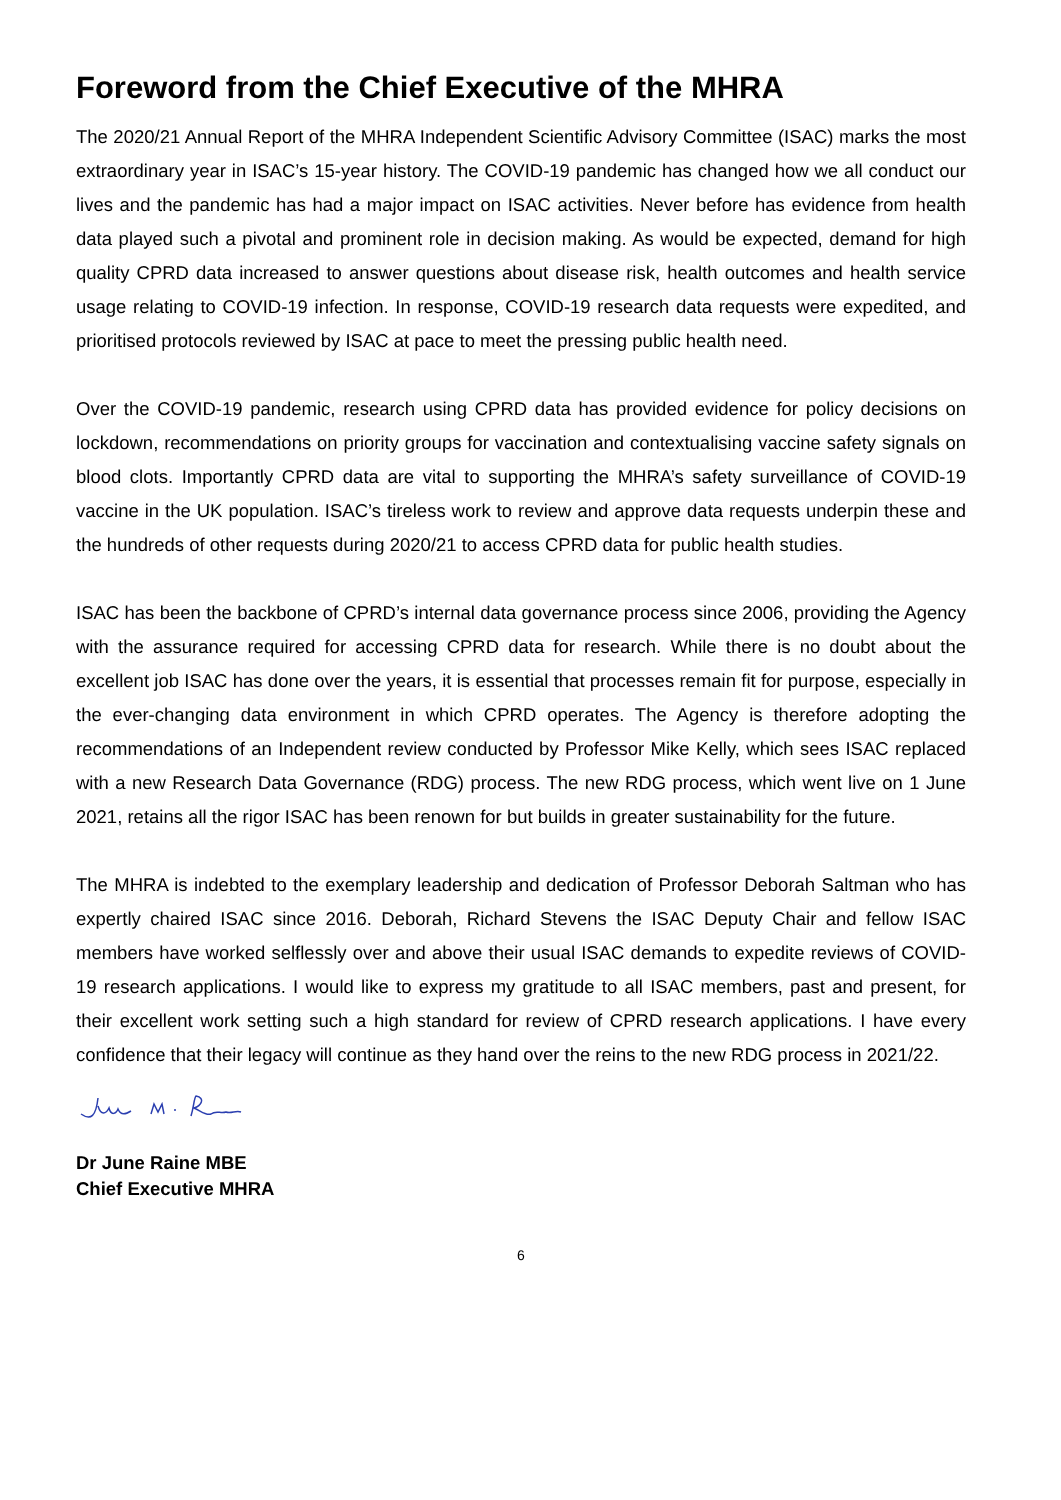Foreword from the Chief Executive of the MHRA
The 2020/21 Annual Report of the MHRA Independent Scientific Advisory Committee (ISAC) marks the most extraordinary year in ISAC’s 15-year history. The COVID-19 pandemic has changed how we all conduct our lives and the pandemic has had a major impact on ISAC activities. Never before has evidence from health data played such a pivotal and prominent role in decision making. As would be expected, demand for high quality CPRD data increased to answer questions about disease risk, health outcomes and health service usage relating to COVID-19 infection. In response, COVID-19 research data requests were expedited, and prioritised protocols reviewed by ISAC at pace to meet the pressing public health need.
Over the COVID-19 pandemic, research using CPRD data has provided evidence for policy decisions on lockdown, recommendations on priority groups for vaccination and contextualising vaccine safety signals on blood clots. Importantly CPRD data are vital to supporting the MHRA’s safety surveillance of COVID-19 vaccine in the UK population. ISAC’s tireless work to review and approve data requests underpin these and the hundreds of other requests during 2020/21 to access CPRD data for public health studies.
ISAC has been the backbone of CPRD’s internal data governance process since 2006, providing the Agency with the assurance required for accessing CPRD data for research. While there is no doubt about the excellent job ISAC has done over the years, it is essential that processes remain fit for purpose, especially in the ever-changing data environment in which CPRD operates. The Agency is therefore adopting the recommendations of an Independent review conducted by Professor Mike Kelly, which sees ISAC replaced with a new Research Data Governance (RDG) process. The new RDG process, which went live on 1 June 2021, retains all the rigor ISAC has been renown for but builds in greater sustainability for the future.
The MHRA is indebted to the exemplary leadership and dedication of Professor Deborah Saltman who has expertly chaired ISAC since 2016. Deborah, Richard Stevens the ISAC Deputy Chair and fellow ISAC members have worked selflessly over and above their usual ISAC demands to expedite reviews of COVID-19 research applications. I would like to express my gratitude to all ISAC members, past and present, for their excellent work setting such a high standard for review of CPRD research applications. I have every confidence that their legacy will continue as they hand over the reins to the new RDG process in 2021/22.
Dr June Raine MBE
Chief Executive MHRA
6